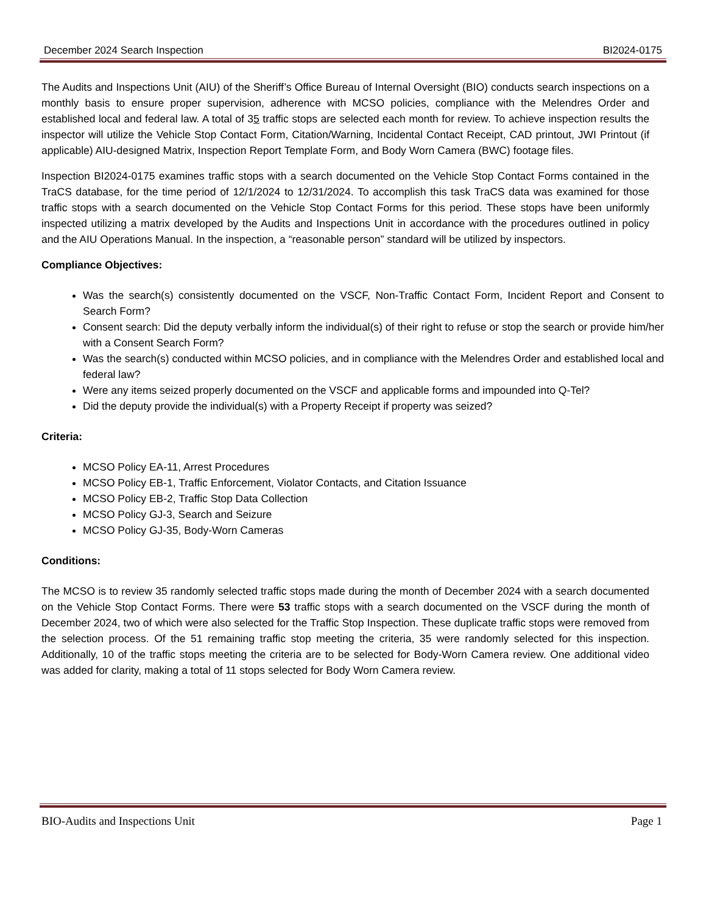December 2024 Search Inspection BI2024-0175
The Audits and Inspections Unit (AIU) of the Sheriff’s Office Bureau of Internal Oversight (BIO) conducts search inspections on a monthly basis to ensure proper supervision, adherence with MCSO policies, compliance with the Melendres Order and established local and federal law. A total of 35 traffic stops are selected each month for review. To achieve inspection results the inspector will utilize the Vehicle Stop Contact Form, Citation/Warning, Incidental Contact Receipt, CAD printout, JWI Printout (if applicable) AIU-designed Matrix, Inspection Report Template Form, and Body Worn Camera (BWC) footage files.
Inspection BI2024-0175 examines traffic stops with a search documented on the Vehicle Stop Contact Forms contained in the TraCS database, for the time period of 12/1/2024 to 12/31/2024. To accomplish this task TraCS data was examined for those traffic stops with a search documented on the Vehicle Stop Contact Forms for this period. These stops have been uniformly inspected utilizing a matrix developed by the Audits and Inspections Unit in accordance with the procedures outlined in policy and the AIU Operations Manual. In the inspection, a “reasonable person” standard will be utilized by inspectors.
Compliance Objectives:
Was the search(s) consistently documented on the VSCF, Non-Traffic Contact Form, Incident Report and Consent to Search Form?
Consent search: Did the deputy verbally inform the individual(s) of their right to refuse or stop the search or provide him/her with a Consent Search Form?
Was the search(s) conducted within MCSO policies, and in compliance with the Melendres Order and established local and federal law?
Were any items seized properly documented on the VSCF and applicable forms and impounded into Q-Tel?
Did the deputy provide the individual(s) with a Property Receipt if property was seized?
Criteria:
MCSO Policy EA-11, Arrest Procedures
MCSO Policy EB-1, Traffic Enforcement, Violator Contacts, and Citation Issuance
MCSO Policy EB-2, Traffic Stop Data Collection
MCSO Policy GJ-3, Search and Seizure
MCSO Policy GJ-35, Body-Worn Cameras
Conditions:
The MCSO is to review 35 randomly selected traffic stops made during the month of December 2024 with a search documented on the Vehicle Stop Contact Forms. There were 53 traffic stops with a search documented on the VSCF during the month of December 2024, two of which were also selected for the Traffic Stop Inspection. These duplicate traffic stops were removed from the selection process. Of the 51 remaining traffic stop meeting the criteria, 35 were randomly selected for this inspection. Additionally, 10 of the traffic stops meeting the criteria are to be selected for Body-Worn Camera review. One additional video was added for clarity, making a total of 11 stops selected for Body Worn Camera review.
BIO-Audits and Inspections Unit Page 1